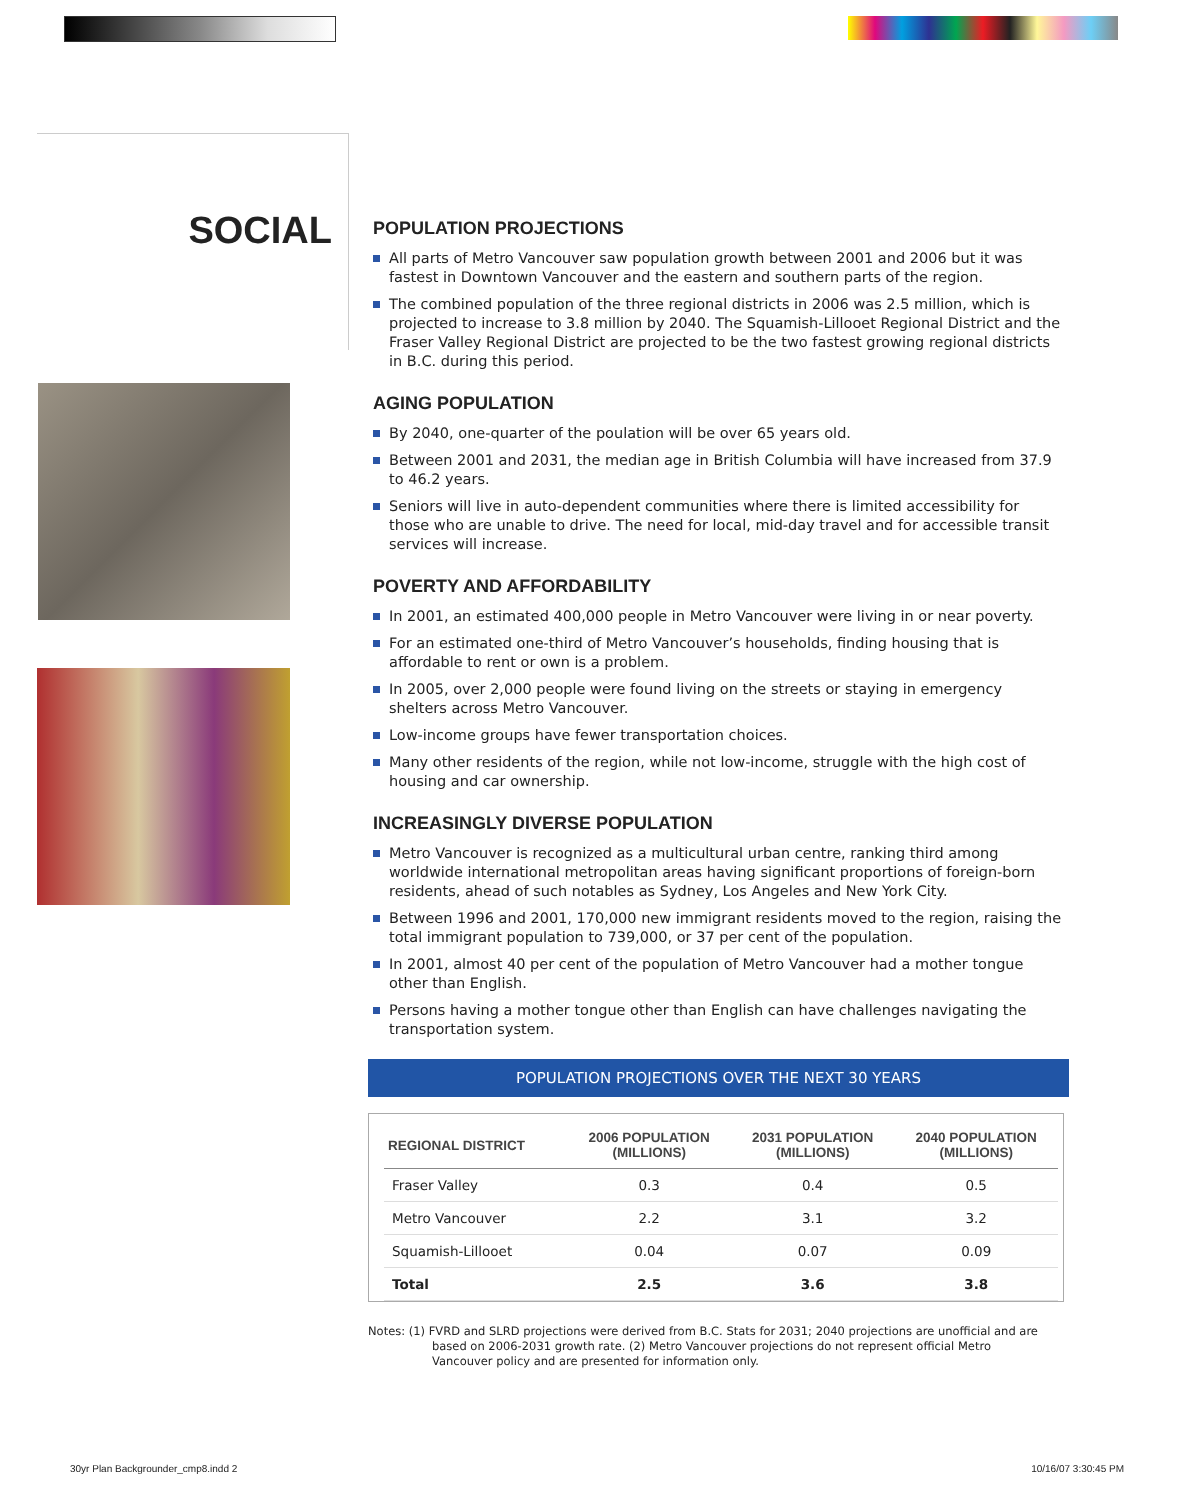SOCIAL
POPULATION PROJECTIONS
All parts of Metro Vancouver saw population growth between 2001 and 2006 but it was fastest in Downtown Vancouver and the eastern and southern parts of the region.
The combined population of the three regional districts in 2006 was 2.5 million, which is projected to increase to 3.8 million by 2040. The Squamish-Lillooet Regional District and the Fraser Valley Regional District are projected to be the two fastest growing regional districts in B.C. during this period.
AGING POPULATION
By 2040, one-quarter of the poulation will be over 65 years old.
Between 2001 and 2031, the median age in British Columbia will have increased from 37.9 to 46.2 years.
Seniors will live in auto-dependent communities where there is limited accessibility for those who are unable to drive. The need for local, mid-day travel and for accessible transit services will increase.
POVERTY AND AFFORDABILITY
In 2001, an estimated 400,000 people in Metro Vancouver were living in or near poverty.
For an estimated one-third of Metro Vancouver’s households, finding housing that is affordable to rent or own is a problem.
In 2005, over 2,000 people were found living on the streets or staying in emergency shelters across Metro Vancouver.
Low-income groups have fewer transportation choices.
Many other residents of the region, while not low-income, struggle with the high cost of housing and car ownership.
INCREASINGLY DIVERSE POPULATION
Metro Vancouver is recognized as a multicultural urban centre, ranking third among worldwide international metropolitan areas having significant proportions of foreign-born residents, ahead of such notables as Sydney, Los Angeles and New York City.
Between 1996 and 2001, 170,000 new immigrant residents moved to the region, raising the total immigrant population to 739,000, or 37 per cent of the population.
In 2001, almost 40 per cent of the population of Metro Vancouver had a mother tongue other than English.
Persons having a mother tongue other than English can have challenges navigating the transportation system.
POPULATION PROJECTIONS OVER THE NEXT 30 YEARS
| REGIONAL DISTRICT | 2006 POPULATION (MILLIONS) | 2031 POPULATION (MILLIONS) | 2040 POPULATION (MILLIONS) |
| --- | --- | --- | --- |
| Fraser Valley | 0.3 | 0.4 | 0.5 |
| Metro Vancouver | 2.2 | 3.1 | 3.2 |
| Squamish-Lillooet | 0.04 | 0.07 | 0.09 |
| Total | 2.5 | 3.6 | 3.8 |
Notes: (1) FVRD and SLRD projections were derived from B.C. Stats for 2031; 2040 projections are unofficial and are
based on 2006-2031 growth rate. (2) Metro Vancouver projections do not represent official Metro
Vancouver policy and are presented for information only.
30yr Plan Backgrounder_cmp8.indd 2
10/16/07 3:30:45 PM